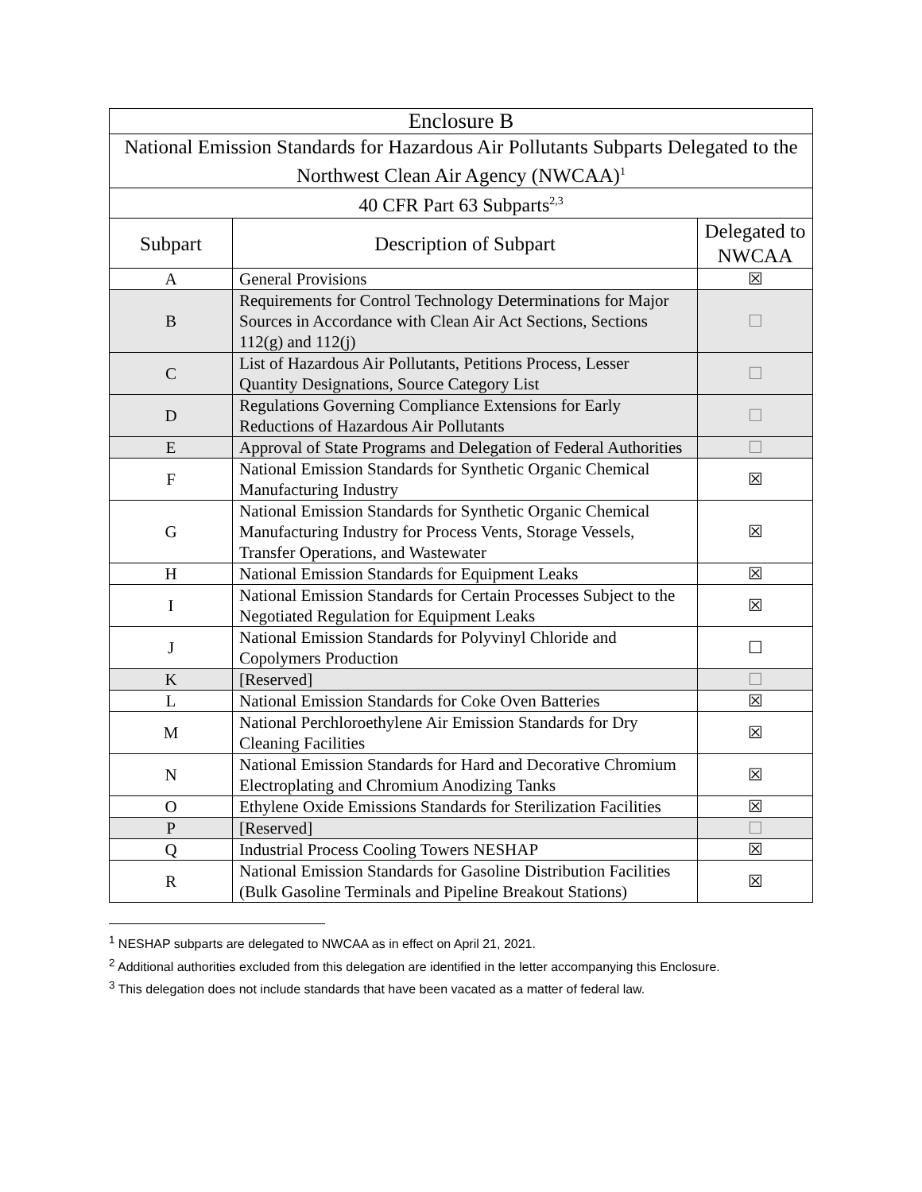| Enclosure B | | |
| --- | --- | --- |
| National Emission Standards for Hazardous Air Pollutants Subparts Delegated to the Northwest Clean Air Agency (NWCAA)<sup>1</sup> | | |
| 40 CFR Part 63 Subparts<sup>2,3</sup> | | |
| Subpart | Description of Subpart | Delegated to NWCAA |
| A | General Provisions | ☒ |
| B | Requirements for Control Technology Determinations for Major Sources in Accordance with Clean Air Act Sections, Sections 112(g) and 112(j) | ☐ |
| C | List of Hazardous Air Pollutants, Petitions Process, Lesser Quantity Designations, Source Category List | ☐ |
| D | Regulations Governing Compliance Extensions for Early Reductions of Hazardous Air Pollutants | ☐ |
| E | Approval of State Programs and Delegation of Federal Authorities | ☐ |
| F | National Emission Standards for Synthetic Organic Chemical Manufacturing Industry | ☒ |
| G | National Emission Standards for Synthetic Organic Chemical Manufacturing Industry for Process Vents, Storage Vessels, Transfer Operations, and Wastewater | ☒ |
| H | National Emission Standards for Equipment Leaks | ☒ |
| I | National Emission Standards for Certain Processes Subject to the Negotiated Regulation for Equipment Leaks | ☒ |
| J | National Emission Standards for Polyvinyl Chloride and Copolymers Production | ☐ |
| K | [Reserved] | ☐ |
| L | National Emission Standards for Coke Oven Batteries | ☒ |
| M | National Perchloroethylene Air Emission Standards for Dry Cleaning Facilities | ☒ |
| N | National Emission Standards for Hard and Decorative Chromium Electroplating and Chromium Anodizing Tanks | ☒ |
| O | Ethylene Oxide Emissions Standards for Sterilization Facilities | ☒ |
| P | [Reserved] | ☐ |
| Q | Industrial Process Cooling Towers NESHAP | ☒ |
| R | National Emission Standards for Gasoline Distribution Facilities (Bulk Gasoline Terminals and Pipeline Breakout Stations) | ☒ |
<sup>1</sup> NESHAP subparts are delegated to NWCAA as in effect on April 21, 2021.
<sup>2</sup> Additional authorities excluded from this delegation are identified in the letter accompanying this Enclosure.
<sup>3</sup> This delegation does not include standards that have been vacated as a matter of federal law.